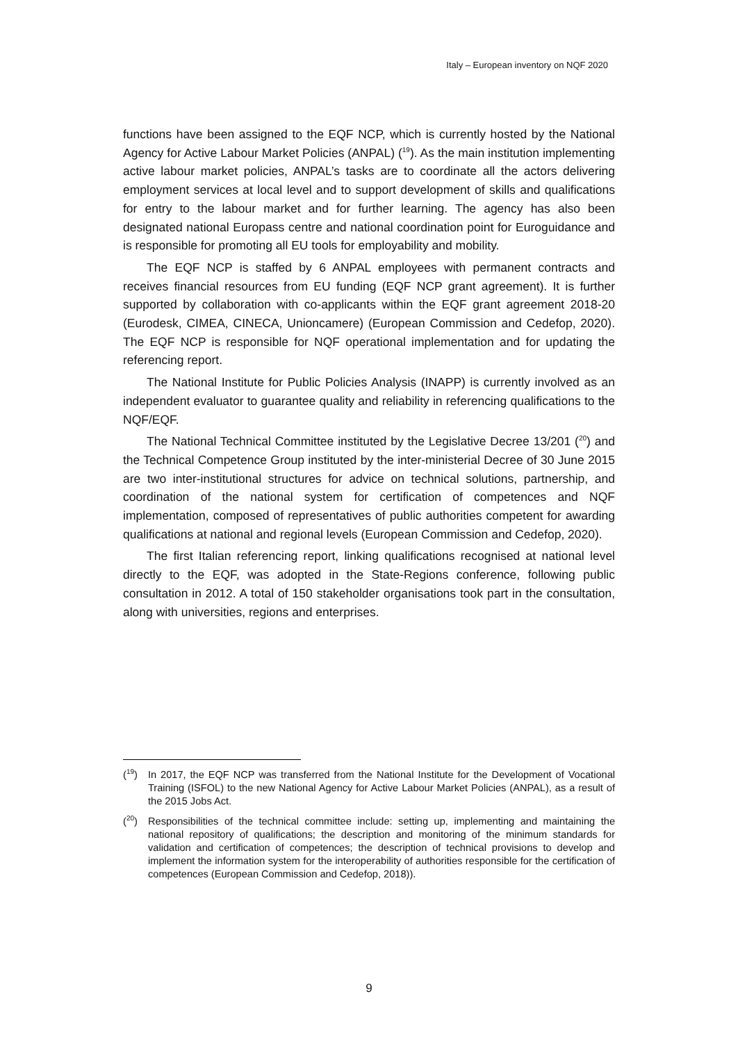Italy – European inventory on NQF 2020
functions have been assigned to the EQF NCP, which is currently hosted by the National Agency for Active Labour Market Policies (ANPAL) (<sup>19</sup>). As the main institution implementing active labour market policies, ANPAL’s tasks are to coordinate all the actors delivering employment services at local level and to support development of skills and qualifications for entry to the labour market and for further learning. The agency has also been designated national Europass centre and national coordination point for Euroguidance and is responsible for promoting all EU tools for employability and mobility.
The EQF NCP is staffed by 6 ANPAL employees with permanent contracts and receives financial resources from EU funding (EQF NCP grant agreement). It is further supported by collaboration with co-applicants within the EQF grant agreement 2018-20 (Eurodesk, CIMEA, CINECA, Unioncamere) (European Commission and Cedefop, 2020). The EQF NCP is responsible for NQF operational implementation and for updating the referencing report.
The National Institute for Public Policies Analysis (INAPP) is currently involved as an independent evaluator to guarantee quality and reliability in referencing qualifications to the NQF/EQF.
The National Technical Committee instituted by the Legislative Decree 13/201 (<sup>20</sup>) and the Technical Competence Group instituted by the inter-ministerial Decree of 30 June 2015 are two inter-institutional structures for advice on technical solutions, partnership, and coordination of the national system for certification of competences and NQF implementation, composed of representatives of public authorities competent for awarding qualifications at national and regional levels (European Commission and Cedefop, 2020).
The first Italian referencing report, linking qualifications recognised at national level directly to the EQF, was adopted in the State-Regions conference, following public consultation in 2012. A total of 150 stakeholder organisations took part in the consultation, along with universities, regions and enterprises.
(<sup>19</sup>) In 2017, the EQF NCP was transferred from the National Institute for the Development of Vocational Training (ISFOL) to the new National Agency for Active Labour Market Policies (ANPAL), as a result of the 2015 Jobs Act.
(<sup>20</sup>) Responsibilities of the technical committee include: setting up, implementing and maintaining the national repository of qualifications; the description and monitoring of the minimum standards for validation and certification of competences; the description of technical provisions to develop and implement the information system for the interoperability of authorities responsible for the certification of competences (European Commission and Cedefop, 2018)).
9